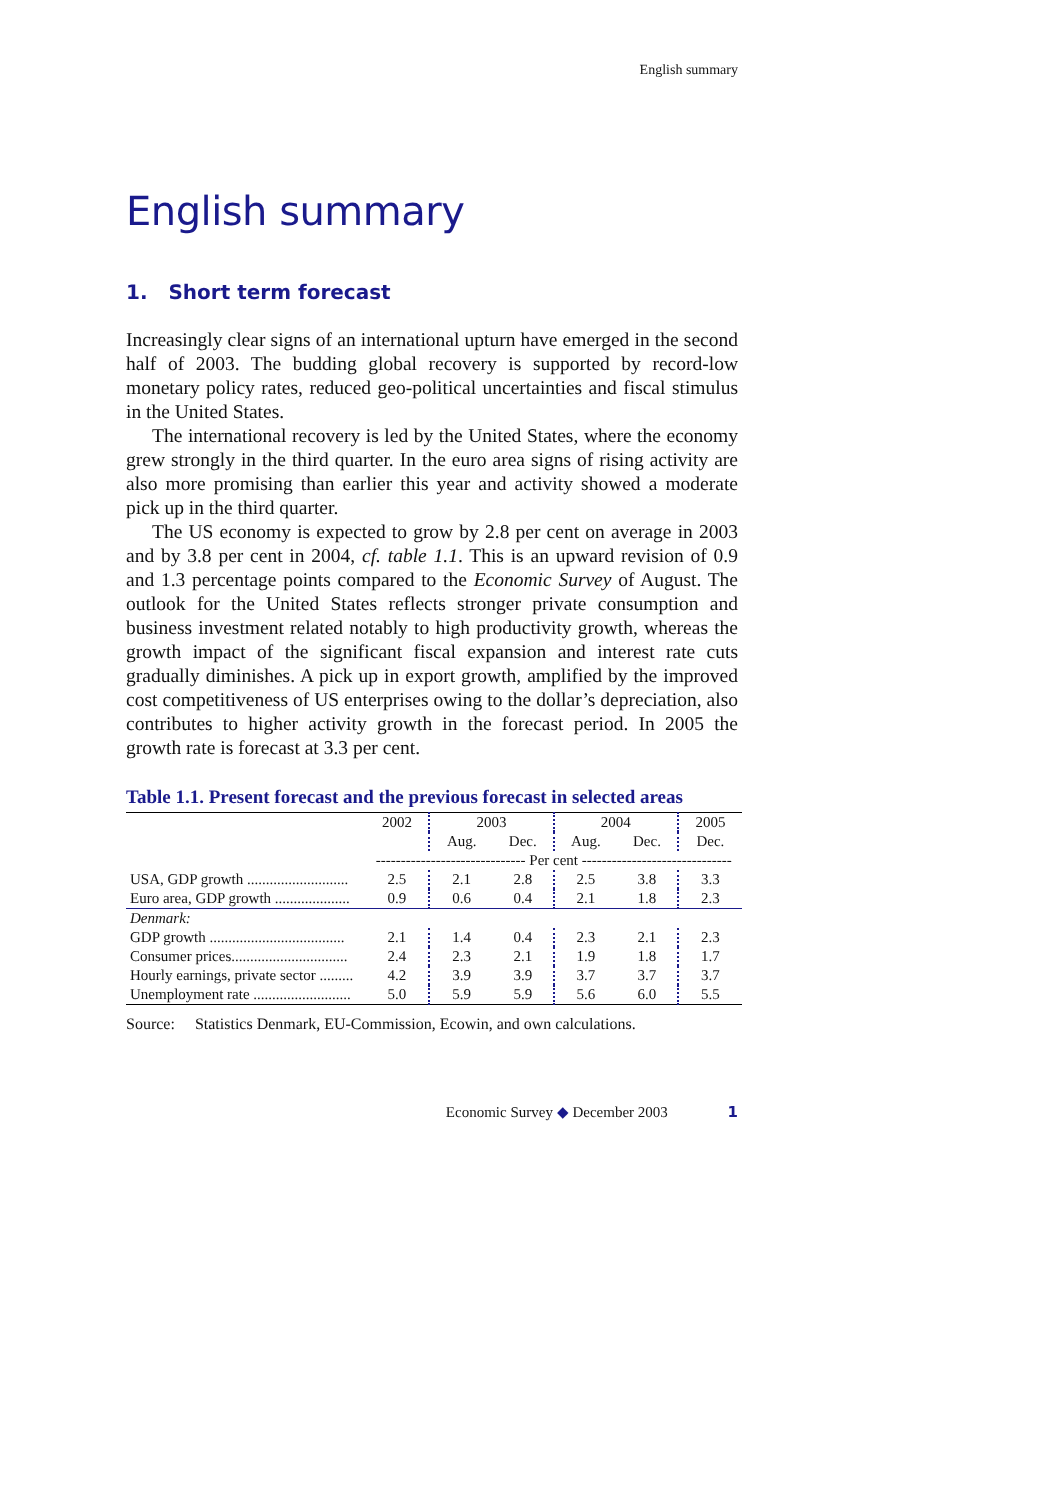English summary
English summary
1. Short term forecast
Increasingly clear signs of an international upturn have emerged in the second half of 2003. The budding global recovery is supported by record-low monetary policy rates, reduced geo-political uncertainties and fiscal stimulus in the United States.
The international recovery is led by the United States, where the economy grew strongly in the third quarter. In the euro area signs of rising activity are also more promising than earlier this year and activity showed a moderate pick up in the third quarter.
The US economy is expected to grow by 2.8 per cent on average in 2003 and by 3.8 per cent in 2004, cf. table 1.1. This is an upward revision of 0.9 and 1.3 percentage points compared to the Economic Survey of August. The outlook for the United States reflects stronger private consumption and business investment related notably to high productivity growth, whereas the growth impact of the significant fiscal expansion and interest rate cuts gradually diminishes. A pick up in export growth, amplified by the improved cost competitiveness of US enterprises owing to the dollar’s depreciation, also contributes to higher activity growth in the forecast period. In 2005 the growth rate is forecast at 3.3 per cent.
Table 1.1. Present forecast and the previous forecast in selected areas
| | 2002 | 2003 | | 2004 | | 2005 |
| --- | --- | --- | --- | --- | --- | --- |
| | | Aug. | Dec. | Aug. | Dec. | Dec. |
| | ------------------------------ Per cent ------------------------------ | | | | | |
| USA, GDP growth ........................... | 2.5 | 2.1 | 2.8 | 2.5 | 3.8 | 3.3 |
| Euro area, GDP growth .................... | 0.9 | 0.6 | 0.4 | 2.1 | 1.8 | 2.3 |
| Denmark: | | | | | | |
| GDP growth .................................... | 2.1 | 1.4 | 0.4 | 2.3 | 2.1 | 2.3 |
| Consumer prices............................... | 2.4 | 2.3 | 2.1 | 1.9 | 1.8 | 1.7 |
| Hourly earnings, private sector ......... | 4.2 | 3.9 | 3.9 | 3.7 | 3.7 | 3.7 |
| Unemployment rate .......................... | 5.0 | 5.9 | 5.9 | 5.6 | 6.0 | 5.5 |
Source: Statistics Denmark, EU-Commission, Ecowin, and own calculations.
Economic Survey ◆ December 2003 1